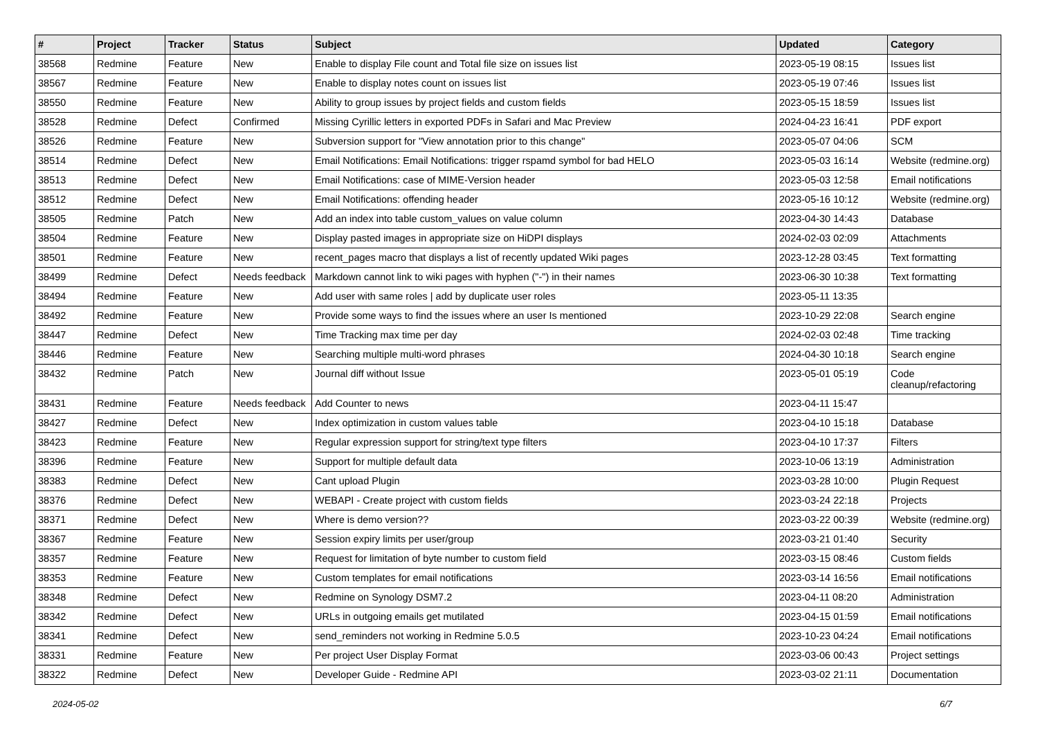| # | Project | Tracker | Status | Subject | Updated | Category |
| --- | --- | --- | --- | --- | --- | --- |
| 38568 | Redmine | Feature | New | Enable to display File count and Total file size on issues list | 2023-05-19 08:15 | Issues list |
| 38567 | Redmine | Feature | New | Enable to display notes count on issues list | 2023-05-19 07:46 | Issues list |
| 38550 | Redmine | Feature | New | Ability to group issues by project fields and custom fields | 2023-05-15 18:59 | Issues list |
| 38528 | Redmine | Defect | Confirmed | Missing Cyrillic letters in exported PDFs in Safari and Mac Preview | 2024-04-23 16:41 | PDF export |
| 38526 | Redmine | Feature | New | Subversion support for "View annotation prior to this change" | 2023-05-07 04:06 | SCM |
| 38514 | Redmine | Defect | New | Email Notifications: Email Notifications: trigger rspamd symbol for bad HELO | 2023-05-03 16:14 | Website (redmine.org) |
| 38513 | Redmine | Defect | New | Email Notifications: case of MIME-Version header | 2023-05-03 12:58 | Email notifications |
| 38512 | Redmine | Defect | New | Email Notifications: offending header | 2023-05-16 10:12 | Website (redmine.org) |
| 38505 | Redmine | Patch | New | Add an index into table custom_values on value column | 2023-04-30 14:43 | Database |
| 38504 | Redmine | Feature | New | Display pasted images in appropriate size on HiDPI displays | 2024-02-03 02:09 | Attachments |
| 38501 | Redmine | Feature | New | recent_pages macro that displays a list of recently updated Wiki pages | 2023-12-28 03:45 | Text formatting |
| 38499 | Redmine | Defect | Needs feedback | Markdown cannot link to wiki pages with hyphen ("-") in their names | 2023-06-30 10:38 | Text formatting |
| 38494 | Redmine | Feature | New | Add user with same roles / add by duplicate user roles | 2023-05-11 13:35 | |
| 38492 | Redmine | Feature | New | Provide some ways to find the issues where an user Is mentioned | 2023-10-29 22:08 | Search engine |
| 38447 | Redmine | Defect | New | Time Tracking max time per day | 2024-02-03 02:48 | Time tracking |
| 38446 | Redmine | Feature | New | Searching multiple multi-word phrases | 2024-04-30 10:18 | Search engine |
| 38432 | Redmine | Patch | New | Journal diff without Issue | 2023-05-01 05:19 | Code cleanup/refactoring |
| 38431 | Redmine | Feature | Needs feedback | Add Counter to news | 2023-04-11 15:47 | |
| 38427 | Redmine | Defect | New | Index optimization in custom values table | 2023-04-10 15:18 | Database |
| 38423 | Redmine | Feature | New | Regular expression support for string/text type filters | 2023-04-10 17:37 | Filters |
| 38396 | Redmine | Feature | New | Support for multiple default data | 2023-10-06 13:19 | Administration |
| 38383 | Redmine | Defect | New | Cant upload Plugin | 2023-03-28 10:00 | Plugin Request |
| 38376 | Redmine | Defect | New | WEBAPI - Create project with custom fields | 2023-03-24 22:18 | Projects |
| 38371 | Redmine | Defect | New | Where is demo version?? | 2023-03-22 00:39 | Website (redmine.org) |
| 38367 | Redmine | Feature | New | Session expiry limits per user/group | 2023-03-21 01:40 | Security |
| 38357 | Redmine | Feature | New | Request for limitation of byte number to custom field | 2023-03-15 08:46 | Custom fields |
| 38353 | Redmine | Feature | New | Custom templates for email notifications | 2023-03-14 16:56 | Email notifications |
| 38348 | Redmine | Defect | New | Redmine on Synology DSM7.2 | 2023-04-11 08:20 | Administration |
| 38342 | Redmine | Defect | New | URLs in outgoing emails get mutilated | 2023-04-15 01:59 | Email notifications |
| 38341 | Redmine | Defect | New | send_reminders not working in Redmine 5.0.5 | 2023-10-23 04:24 | Email notifications |
| 38331 | Redmine | Feature | New | Per project User Display Format | 2023-03-06 00:43 | Project settings |
| 38322 | Redmine | Defect | New | Developer Guide - Redmine API | 2023-03-02 21:11 | Documentation |
2024-05-02 6/7